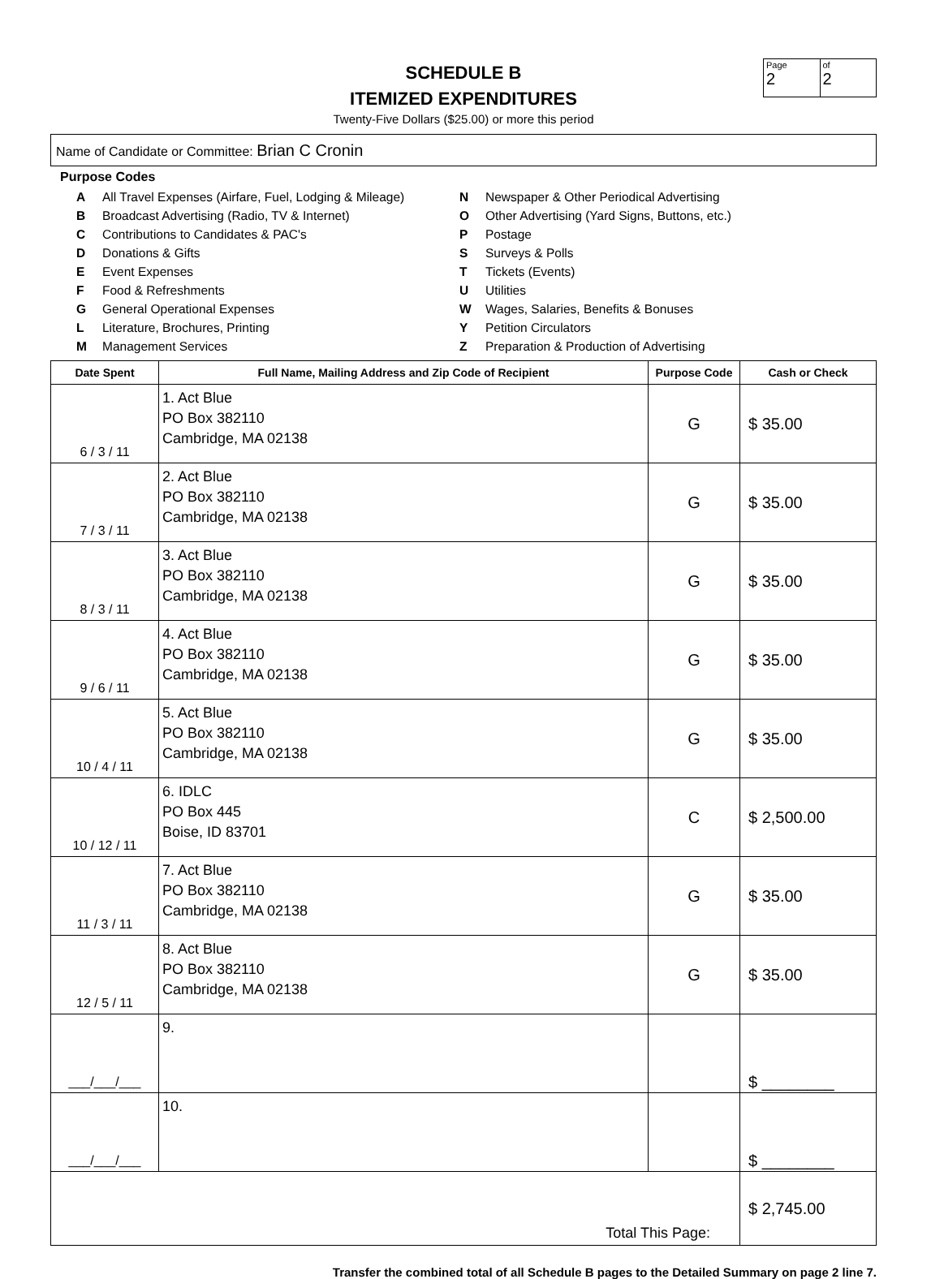Page
2
of
2
SCHEDULE B
ITEMIZED EXPENDITURES
Twenty-Five Dollars ($25.00) or more this period
Name of Candidate or Committee: Brian C Cronin
Purpose Codes
A All Travel Expenses (Airfare, Fuel, Lodging & Mileage)
B Broadcast Advertising (Radio, TV & Internet)
C Contributions to Candidates & PAC's
D Donations & Gifts
E Event Expenses
F Food & Refreshments
G General Operational Expenses
L Literature, Brochures, Printing
M Management Services
N Newspaper & Other Periodical Advertising
O Other Advertising (Yard Signs, Buttons, etc.)
P Postage
S Surveys & Polls
T Tickets (Events)
U Utilities
W Wages, Salaries, Benefits & Bonuses
Y Petition Circulators
Z Preparation & Production of Advertising
| Date Spent | Full Name, Mailing Address and Zip Code of Recipient | Purpose Code | Cash or Check |
| --- | --- | --- | --- |
| 6 / 3 / 11 | 1. Act Blue PO Box 382110 Cambridge, MA 02138 | G | $ 35.00 |
| 7 / 3 / 11 | 2. Act Blue PO Box 382110 Cambridge, MA 02138 | G | $ 35.00 |
| 8 / 3 / 11 | 3. Act Blue PO Box 382110 Cambridge, MA 02138 | G | $ 35.00 |
| 9 / 6 / 11 | 4. Act Blue PO Box 382110 Cambridge, MA 02138 | G | $ 35.00 |
| 10 / 4 / 11 | 5. Act Blue PO Box 382110 Cambridge, MA 02138 | G | $ 35.00 |
| 10 / 12 / 11 | 6. IDLC PO Box 445 Boise, ID 83701 | C | $ 2,500.00 |
| 11 / 3 / 11 | 7. Act Blue PO Box 382110 Cambridge, MA 02138 | G | $ 35.00 |
| 12 / 5 / 11 | 8. Act Blue PO Box 382110 Cambridge, MA 02138 | G | $ 35.00 |
| ___/___/___ | 9. | | $ ________ |
| ___/___/___ | 10. | | $ ________ |
| Total This Page: | | | $ 2,745.00 |
Transfer the combined total of all Schedule B pages to the Detailed Summary on page 2 line 7.